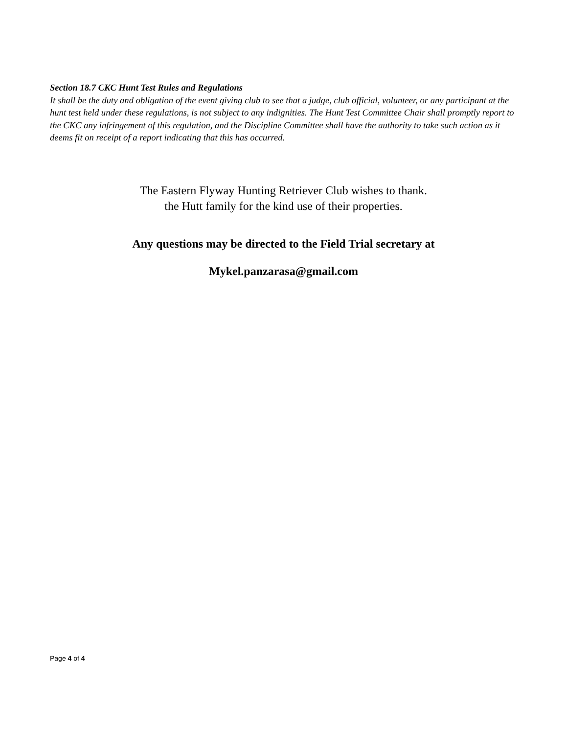Section 18.7 CKC Hunt Test Rules and Regulations
It shall be the duty and obligation of the event giving club to see that a judge, club official, volunteer, or any participant at the hunt test held under these regulations, is not subject to any indignities. The Hunt Test Committee Chair shall promptly report to the CKC any infringement of this regulation, and the Discipline Committee shall have the authority to take such action as it deems fit on receipt of a report indicating that this has occurred.
The Eastern Flyway Hunting Retriever Club wishes to thank.
the Hutt family for the kind use of their properties.
Any questions may be directed to the Field Trial secretary at
Mykel.panzarasa@gmail.com
Page 4 of 4